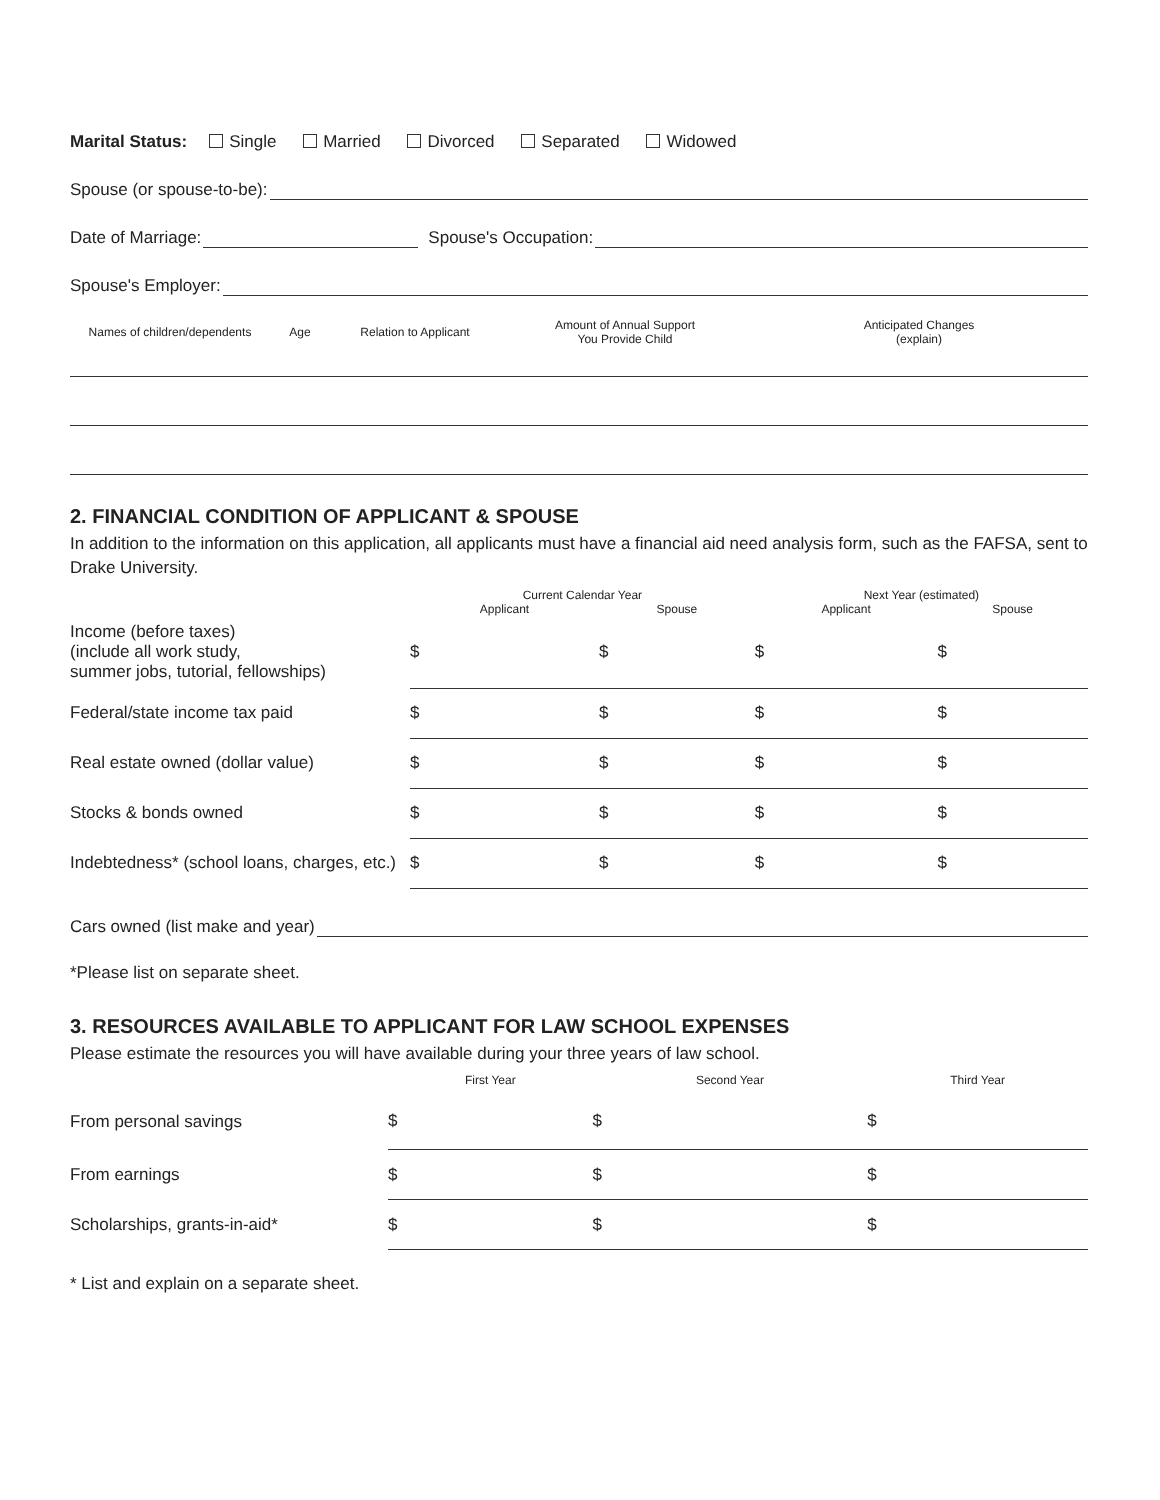Marital Status: Single Married Divorced Separated Widowed
Spouse (or spouse-to-be):
Date of Marriage: Spouse's Occupation:
Spouse's Employer:
| Names of children/dependents | Age | Relation to Applicant | Amount of Annual Support You Provide Child | Anticipated Changes (explain) |
2. FINANCIAL CONDITION OF APPLICANT & SPOUSE
In addition to the information on this application, all applicants must have a financial aid need analysis form, such as the FAFSA, sent to Drake University.
| | Current Calendar Year | | Next Year (estimated) | |
| --- | --- | --- | --- | --- |
| | Applicant | Spouse | Applicant | Spouse |
| Income (before taxes) (include all work study, summer jobs, tutorial, fellowships) | $ | $ | $ | $ |
| Federal/state income tax paid | $ | $ | $ | $ |
| Real estate owned (dollar value) | $ | $ | $ | $ |
| Stocks & bonds owned | $ | $ | $ | $ |
| Indebtedness* (school loans, charges, etc.) | $ | $ | $ | $ |
Cars owned (list make and year)
*Please list on separate sheet.
3. RESOURCES AVAILABLE TO APPLICANT FOR LAW SCHOOL EXPENSES
Please estimate the resources you will have available during your three years of law school.
| | First Year | Second Year | Third Year |
| --- | --- | --- | --- |
| From personal savings | $ | $ | $ |
| From earnings | $ | $ | $ |
| Scholarships, grants-in-aid* | $ | $ | $ |
* List and explain on a separate sheet.